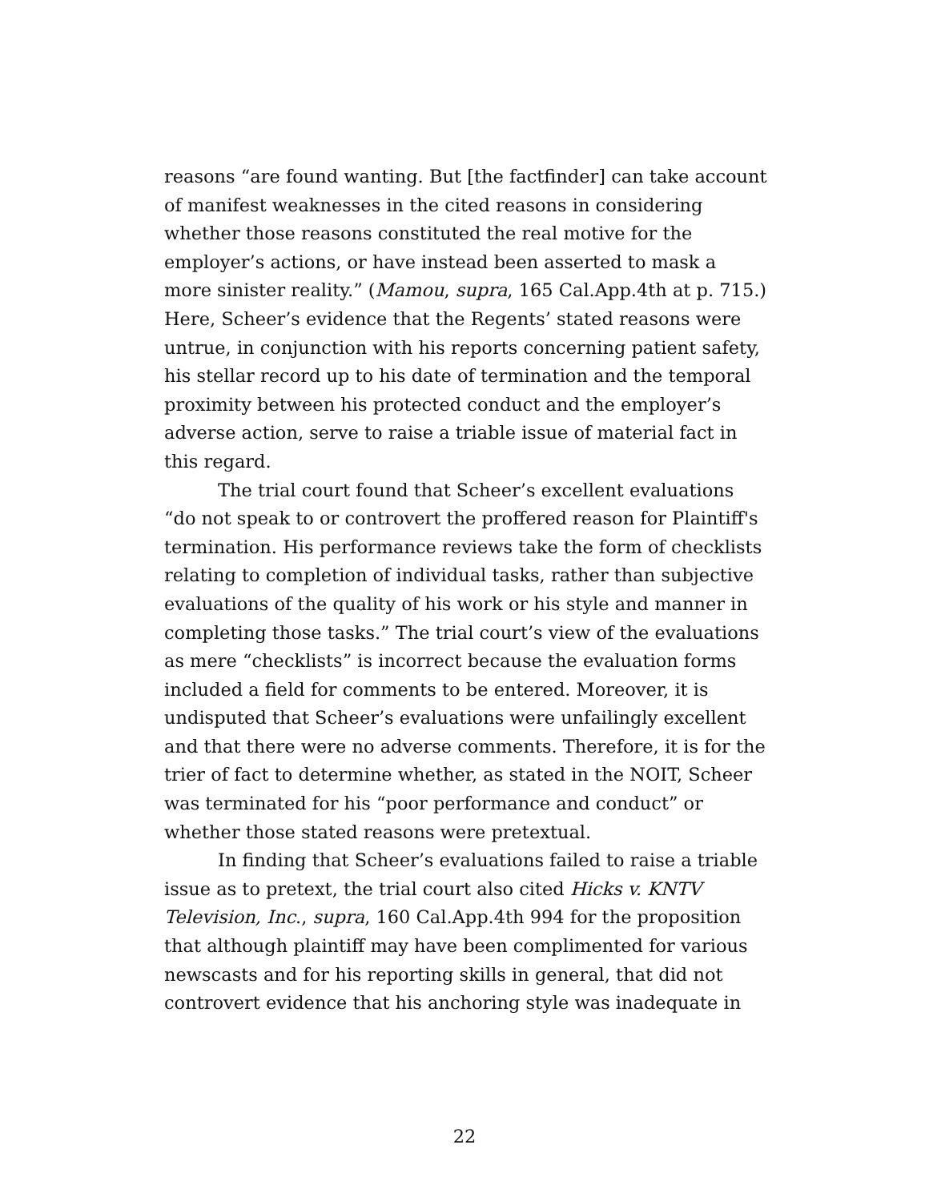reasons “are found wanting. But [the factfinder] can take account of manifest weaknesses in the cited reasons in considering whether those reasons constituted the real motive for the employer’s actions, or have instead been asserted to mask a more sinister reality.” (Mamou, supra, 165 Cal.App.4th at p. 715.) Here, Scheer’s evidence that the Regents’ stated reasons were untrue, in conjunction with his reports concerning patient safety, his stellar record up to his date of termination and the temporal proximity between his protected conduct and the employer’s adverse action, serve to raise a triable issue of material fact in this regard.
The trial court found that Scheer’s excellent evaluations “do not speak to or controvert the proffered reason for Plaintiff's termination. His performance reviews take the form of checklists relating to completion of individual tasks, rather than subjective evaluations of the quality of his work or his style and manner in completing those tasks.” The trial court’s view of the evaluations as mere “checklists” is incorrect because the evaluation forms included a field for comments to be entered. Moreover, it is undisputed that Scheer’s evaluations were unfailingly excellent and that there were no adverse comments. Therefore, it is for the trier of fact to determine whether, as stated in the NOIT, Scheer was terminated for his “poor performance and conduct” or whether those stated reasons were pretextual.
In finding that Scheer’s evaluations failed to raise a triable issue as to pretext, the trial court also cited Hicks v. KNTV Television, Inc., supra, 160 Cal.App.4th 994 for the proposition that although plaintiff may have been complimented for various newscasts and for his reporting skills in general, that did not controvert evidence that his anchoring style was inadequate in
22